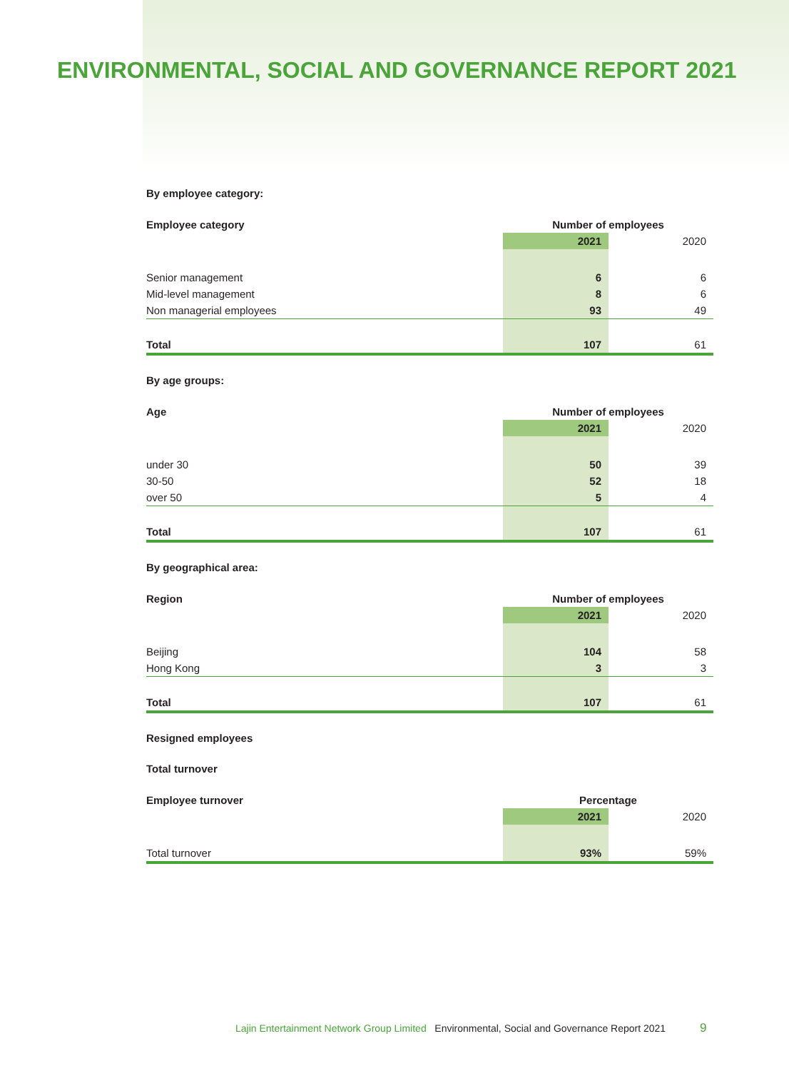ENVIRONMENTAL, SOCIAL AND GOVERNANCE REPORT 2021
By employee category:
| Employee category | Number of employees | |
| --- | --- | --- |
| | 2021 | 2020 |
| Senior management | 6 | 6 |
| Mid-level management | 8 | 6 |
| Non managerial employees | 93 | 49 |
| Total | 107 | 61 |
By age groups:
| Age | Number of employees | |
| --- | --- | --- |
| | 2021 | 2020 |
| under 30 | 50 | 39 |
| 30-50 | 52 | 18 |
| over 50 | 5 | 4 |
| Total | 107 | 61 |
By geographical area:
| Region | Number of employees | |
| --- | --- | --- |
| | 2021 | 2020 |
| Beijing | 104 | 58 |
| Hong Kong | 3 | 3 |
| Total | 107 | 61 |
Resigned employees
Total turnover
| Employee turnover | Percentage | |
| --- | --- | --- |
| | 2021 | 2020 |
| Total turnover | 93% | 59% |
Lajin Entertainment Network Group Limited Environmental, Social and Governance Report 2021 9